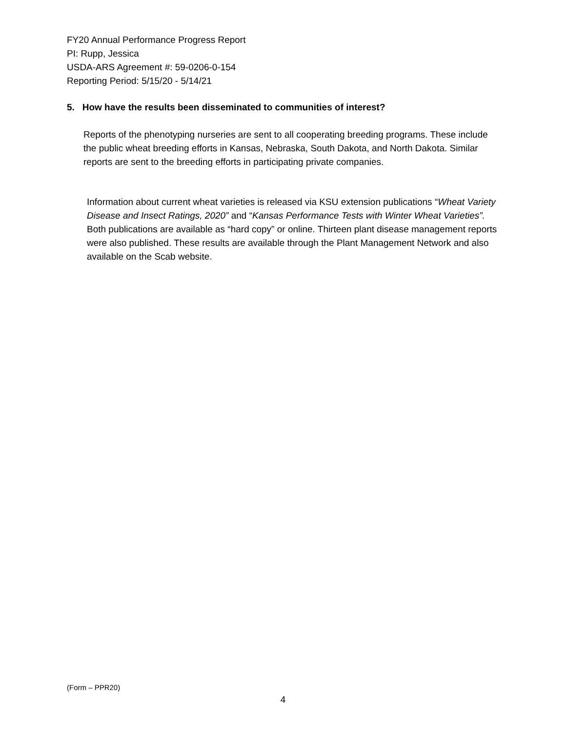FY20 Annual Performance Progress Report
PI: Rupp, Jessica
USDA-ARS Agreement #: 59-0206-0-154
Reporting Period: 5/15/20 - 5/14/21
5. How have the results been disseminated to communities of interest?
Reports of the phenotyping nurseries are sent to all cooperating breeding programs. These include the public wheat breeding efforts in Kansas, Nebraska, South Dakota, and North Dakota. Similar reports are sent to the breeding efforts in participating private companies.
Information about current wheat varieties is released via KSU extension publications “Wheat Variety Disease and Insect Ratings, 2020” and “Kansas Performance Tests with Winter Wheat Varieties”. Both publications are available as “hard copy” or online. Thirteen plant disease management reports were also published. These results are available through the Plant Management Network and also available on the Scab website.
(Form – PPR20)
4